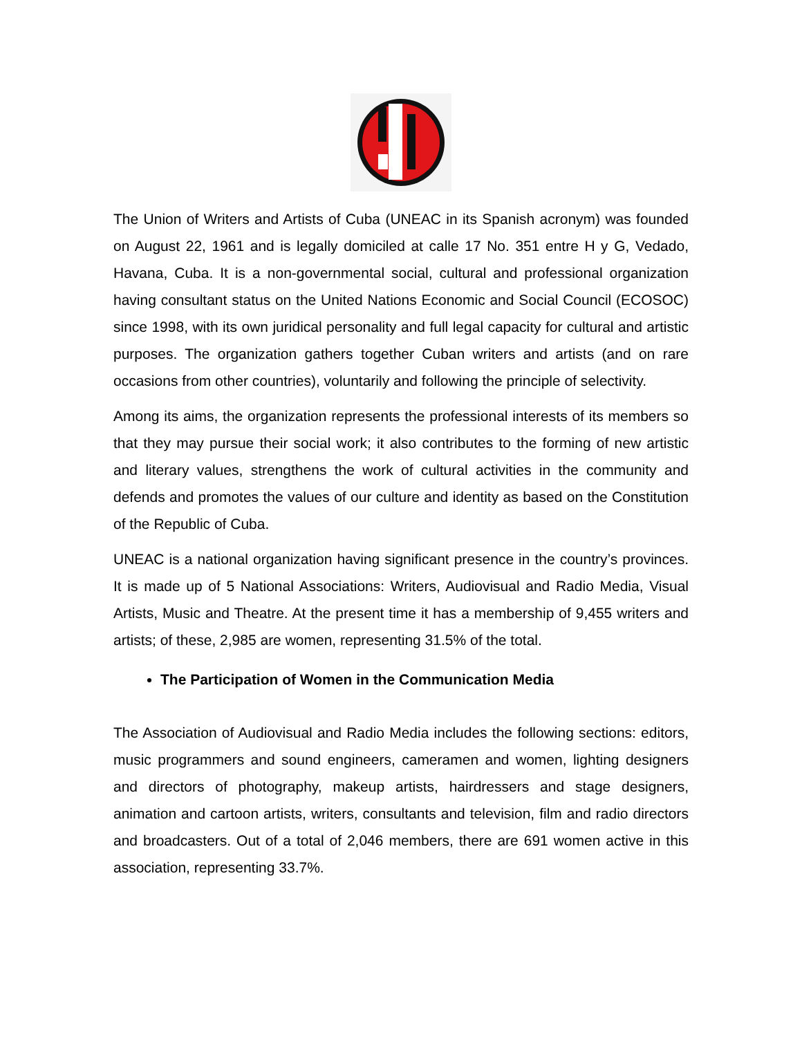The Union of Writers and Artists of Cuba (UNEAC in its Spanish acronym) was founded on August 22, 1961 and is legally domiciled at calle 17 No. 351 entre H y G, Vedado, Havana, Cuba. It is a non-governmental social, cultural and professional organization having consultant status on the United Nations Economic and Social Council (ECOSOC) since 1998, with its own juridical personality and full legal capacity for cultural and artistic purposes. The organization gathers together Cuban writers and artists (and on rare occasions from other countries), voluntarily and following the principle of selectivity.
Among its aims, the organization represents the professional interests of its members so that they may pursue their social work; it also contributes to the forming of new artistic and literary values, strengthens the work of cultural activities in the community and defends and promotes the values of our culture and identity as based on the Constitution of the Republic of Cuba.
UNEAC is a national organization having significant presence in the country’s provinces. It is made up of 5 National Associations: Writers, Audiovisual and Radio Media, Visual Artists, Music and Theatre. At the present time it has a membership of 9,455 writers and artists; of these, 2,985 are women, representing 31.5% of the total.
The Participation of Women in the Communication Media
The Association of Audiovisual and Radio Media includes the following sections: editors, music programmers and sound engineers, cameramen and women, lighting designers and directors of photography, makeup artists, hairdressers and stage designers, animation and cartoon artists, writers, consultants and television, film and radio directors and broadcasters. Out of a total of 2,046 members, there are 691 women active in this association, representing 33.7%.